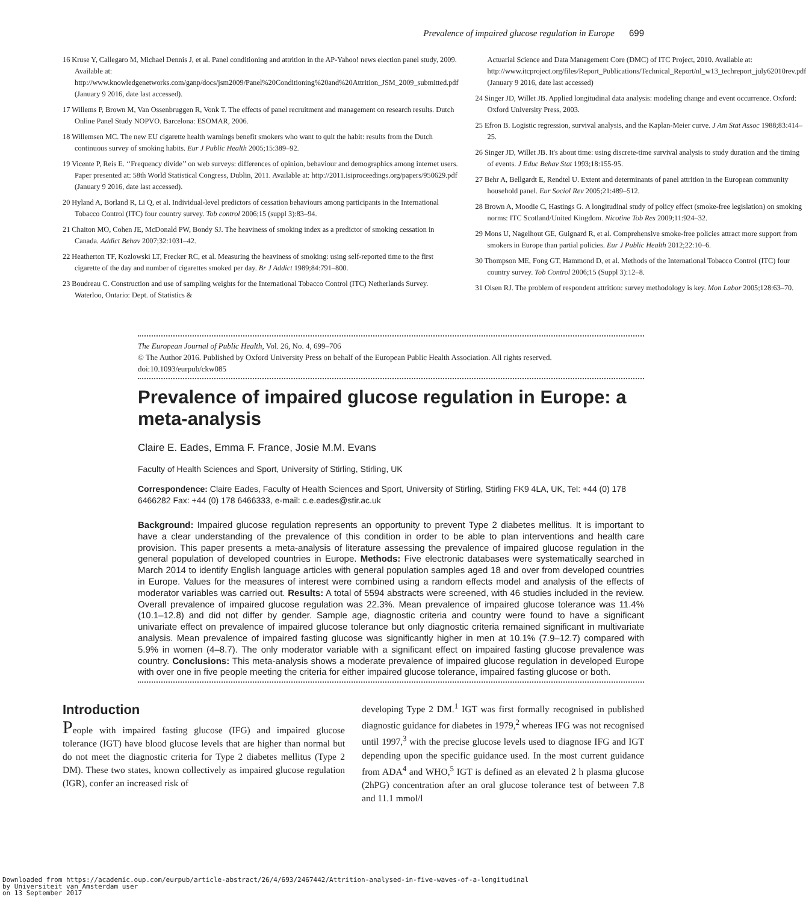Prevalence of impaired glucose regulation in Europe 699
16 Kruse Y, Callegaro M, Michael Dennis J, et al. Panel conditioning and attrition in the AP-Yahoo! news election panel study, 2009. Available at: http://www.knowledgenetworks.com/ganp/docs/jsm2009/Panel%20Conditioning%20and%20Attrition_JSM_2009_submitted.pdf (January 9 2016, date last accessed).
17 Willems P, Brown M, Van Ossenbruggen R, Vonk T. The effects of panel recruitment and management on research results. Dutch Online Panel Study NOPVO. Barcelona: ESOMAR, 2006.
18 Willemsen MC. The new EU cigarette health warnings benefit smokers who want to quit the habit: results from the Dutch continuous survey of smoking habits. Eur J Public Health 2005;15:389–92.
19 Vicente P, Reis E. ‘‘Frequency divide’’ on web surveys: differences of opinion, behaviour and demographics among internet users. Paper presented at: 58th World Statistical Congress, Dublin, 2011. Available at: http://2011.isiproceedings.org/papers/950629.pdf (January 9 2016, date last accessed).
20 Hyland A, Borland R, Li Q, et al. Individual-level predictors of cessation behaviours among participants in the International Tobacco Control (ITC) four country survey. Tob control 2006;15 (suppl 3):83–94.
21 Chaiton MO, Cohen JE, McDonald PW, Bondy SJ. The heaviness of smoking index as a predictor of smoking cessation in Canada. Addict Behav 2007;32:1031–42.
22 Heatherton TF, Kozlowski LT, Frecker RC, et al. Measuring the heaviness of smoking: using self-reported time to the first cigarette of the day and number of cigarettes smoked per day. Br J Addict 1989;84:791–800.
23 Boudreau C. Construction and use of sampling weights for the International Tobacco Control (ITC) Netherlands Survey. Waterloo, Ontario: Dept. of Statistics &
Actuarial Science and Data Management Core (DMC) of ITC Project, 2010. Available at: http://www.itcproject.org/files/Report_Publications/Technical_Report/nl_w13_techreport_july62010rev.pdf (January 9 2016, date last accessed)
24 Singer JD, Willet JB. Applied longitudinal data analysis: modeling change and event occurrence. Oxford: Oxford University Press, 2003.
25 Efron B. Logistic regression, survival analysis, and the Kaplan-Meier curve. J Am Stat Assoc 1988;83:414–25.
26 Singer JD, Willet JB. It's about time: using discrete-time survival analysis to study duration and the timing of events. J Educ Behav Stat 1993;18:155-95.
27 Behr A, Bellgardt E, Rendtel U. Extent and determinants of panel attrition in the European community household panel. Eur Sociol Rev 2005;21:489–512.
28 Brown A, Moodie C, Hastings G. A longitudinal study of policy effect (smoke-free legislation) on smoking norms: ITC Scotland/United Kingdom. Nicotine Tob Res 2009;11:924–32.
29 Mons U, Nagelhout GE, Guignard R, et al. Comprehensive smoke-free policies attract more support from smokers in Europe than partial policies. Eur J Public Health 2012;22:10–6.
30 Thompson ME, Fong GT, Hammond D, et al. Methods of the International Tobacco Control (ITC) four country survey. Tob Control 2006;15 (Suppl 3):12–8.
31 Olsen RJ. The problem of respondent attrition: survey methodology is key. Mon Labor 2005;128:63–70.
The European Journal of Public Health, Vol. 26, No. 4, 699–706
© The Author 2016. Published by Oxford University Press on behalf of the European Public Health Association. All rights reserved.
doi:10.1093/eurpub/ckw085
Prevalence of impaired glucose regulation in Europe: a meta-analysis
Claire E. Eades, Emma F. France, Josie M.M. Evans
Faculty of Health Sciences and Sport, University of Stirling, Stirling, UK
Correspondence: Claire Eades, Faculty of Health Sciences and Sport, University of Stirling, Stirling FK9 4LA, UK, Tel: +44 (0) 178 6466282 Fax: +44 (0) 178 6466333, e-mail: c.e.eades@stir.ac.uk
Background: Impaired glucose regulation represents an opportunity to prevent Type 2 diabetes mellitus. It is important to have a clear understanding of the prevalence of this condition in order to be able to plan interventions and health care provision. This paper presents a meta-analysis of literature assessing the prevalence of impaired glucose regulation in the general population of developed countries in Europe. Methods: Five electronic databases were systematically searched in March 2014 to identify English language articles with general population samples aged 18 and over from developed countries in Europe. Values for the measures of interest were combined using a random effects model and analysis of the effects of moderator variables was carried out. Results: A total of 5594 abstracts were screened, with 46 studies included in the review. Overall prevalence of impaired glucose regulation was 22.3%. Mean prevalence of impaired glucose tolerance was 11.4% (10.1–12.8) and did not differ by gender. Sample age, diagnostic criteria and country were found to have a significant univariate effect on prevalence of impaired glucose tolerance but only diagnostic criteria remained significant in multivariate analysis. Mean prevalence of impaired fasting glucose was significantly higher in men at 10.1% (7.9–12.7) compared with 5.9% in women (4–8.7). The only moderator variable with a significant effect on impaired fasting glucose prevalence was country. Conclusions: This meta-analysis shows a moderate prevalence of impaired glucose regulation in developed Europe with over one in five people meeting the criteria for either impaired glucose tolerance, impaired fasting glucose or both.
Introduction
People with impaired fasting glucose (IFG) and impaired glucose tolerance (IGT) have blood glucose levels that are higher than normal but do not meet the diagnostic criteria for Type 2 diabetes mellitus (Type 2 DM). These two states, known collectively as impaired glucose regulation (IGR), confer an increased risk of
developing Type 2 DM.<sup>1</sup> IGT was first formally recognised in published diagnostic guidance for diabetes in 1979,<sup>2</sup> whereas IFG was not recognised until 1997,<sup>3</sup> with the precise glucose levels used to diagnose IFG and IGT depending upon the specific guidance used. In the most current guidance from ADA<sup>4</sup> and WHO,<sup>5</sup> IGT is defined as an elevated 2 h plasma glucose (2hPG) concentration after an oral glucose tolerance test of between 7.8 and 11.1 mmol/l
Downloaded from https://academic.oup.com/eurpub/article-abstract/26/4/693/2467442/Attrition-analysed-in-five-waves-of-a-longitudinal
by Universiteit van Amsterdam user
on 13 September 2017